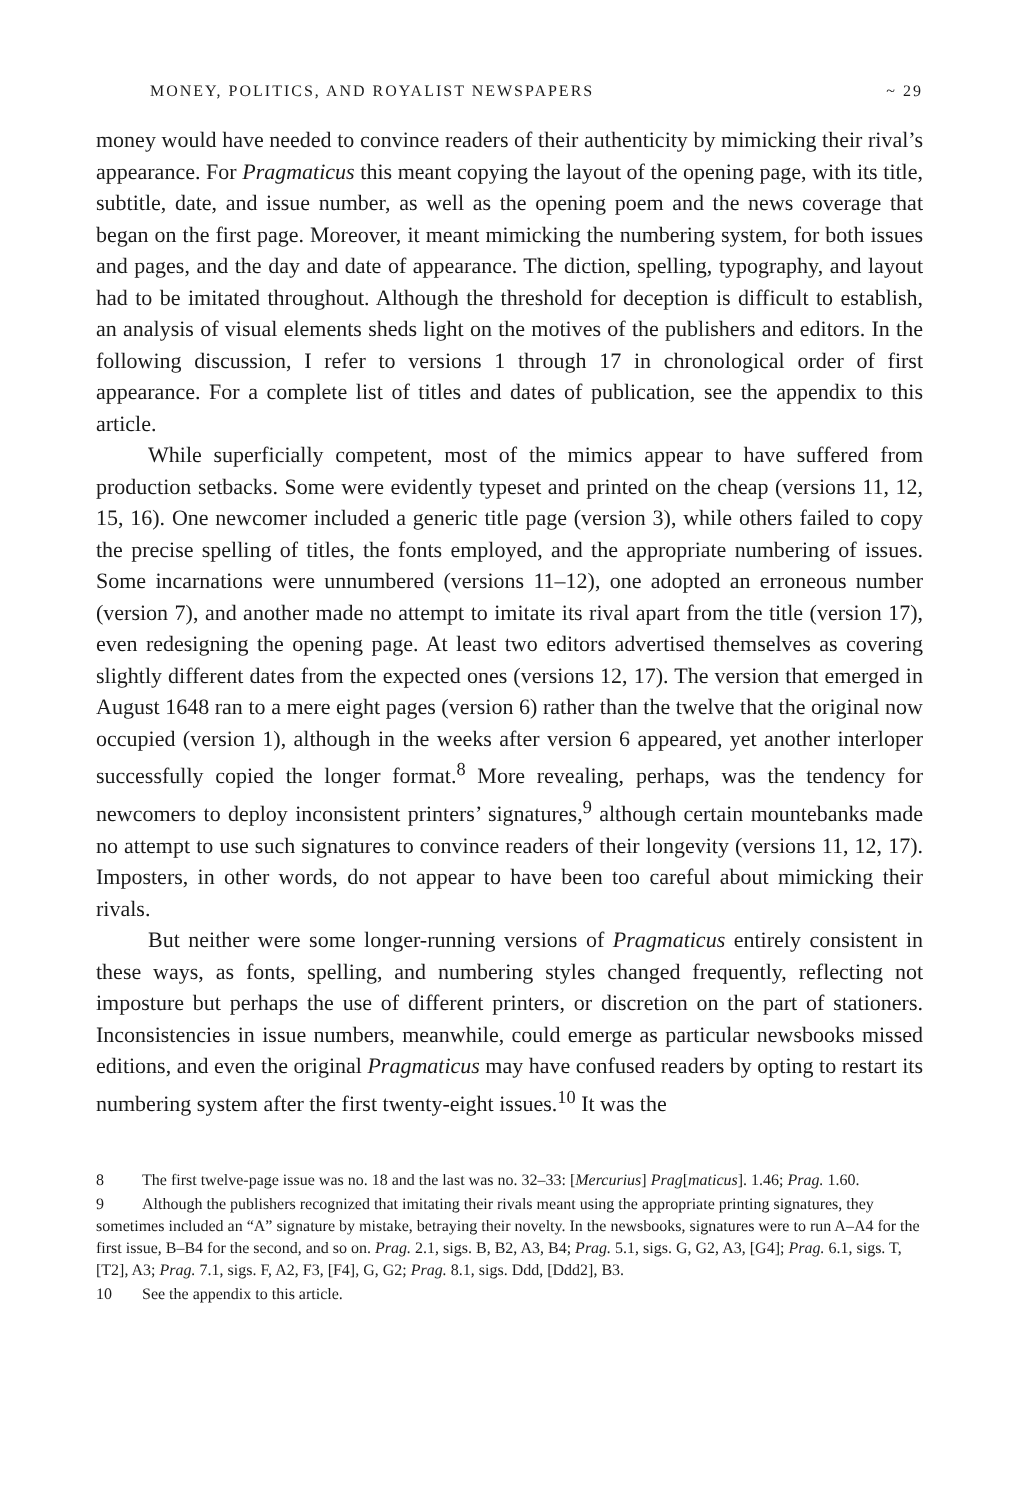MONEY, POLITICS, AND ROYALIST NEWSPAPERS ~ 29
money would have needed to convince readers of their authenticity by mimicking their rival’s appearance. For Pragmaticus this meant copying the layout of the opening page, with its title, subtitle, date, and issue number, as well as the opening poem and the news coverage that began on the first page. Moreover, it meant mimicking the numbering system, for both issues and pages, and the day and date of appearance. The diction, spelling, typography, and layout had to be imitated throughout. Although the threshold for deception is difficult to establish, an analysis of visual elements sheds light on the motives of the publishers and editors. In the following discussion, I refer to versions 1 through 17 in chronological order of first appearance. For a complete list of titles and dates of publication, see the appendix to this article.
While superficially competent, most of the mimics appear to have suffered from production setbacks. Some were evidently typeset and printed on the cheap (versions 11, 12, 15, 16). One newcomer included a generic title page (version 3), while others failed to copy the precise spelling of titles, the fonts employed, and the appropriate numbering of issues. Some incarnations were unnumbered (versions 11–12), one adopted an erroneous number (version 7), and another made no attempt to imitate its rival apart from the title (version 17), even redesigning the opening page. At least two editors advertised themselves as covering slightly different dates from the expected ones (versions 12, 17). The version that emerged in August 1648 ran to a mere eight pages (version 6) rather than the twelve that the original now occupied (version 1), although in the weeks after version 6 appeared, yet another interloper successfully copied the longer format.<sup>8</sup> More revealing, perhaps, was the tendency for newcomers to deploy inconsistent printers’ signatures,<sup>9</sup> although certain mountebanks made no attempt to use such signatures to convince readers of their longevity (versions 11, 12, 17). Imposters, in other words, do not appear to have been too careful about mimicking their rivals.
But neither were some longer-running versions of Pragmaticus entirely consistent in these ways, as fonts, spelling, and numbering styles changed frequently, reflecting not imposture but perhaps the use of different printers, or discretion on the part of stationers. Inconsistencies in issue numbers, meanwhile, could emerge as particular newsbooks missed editions, and even the original Pragmaticus may have confused readers by opting to restart its numbering system after the first twenty-eight issues.<sup>10</sup> It was the
8 The first twelve-page issue was no. 18 and the last was no. 32–33: [Mercurius] Prag[maticus]. 1.46; Prag. 1.60.
9 Although the publishers recognized that imitating their rivals meant using the appropriate printing signatures, they sometimes included an “A” signature by mistake, betraying their novelty. In the newsbooks, signatures were to run A–A4 for the first issue, B–B4 for the second, and so on. Prag. 2.1, sigs. B, B2, A3, B4; Prag. 5.1, sigs. G, G2, A3, [G4]; Prag. 6.1, sigs. T, [T2], A3; Prag. 7.1, sigs. F, A2, F3, [F4], G, G2; Prag. 8.1, sigs. Ddd, [Ddd2], B3.
10 See the appendix to this article.